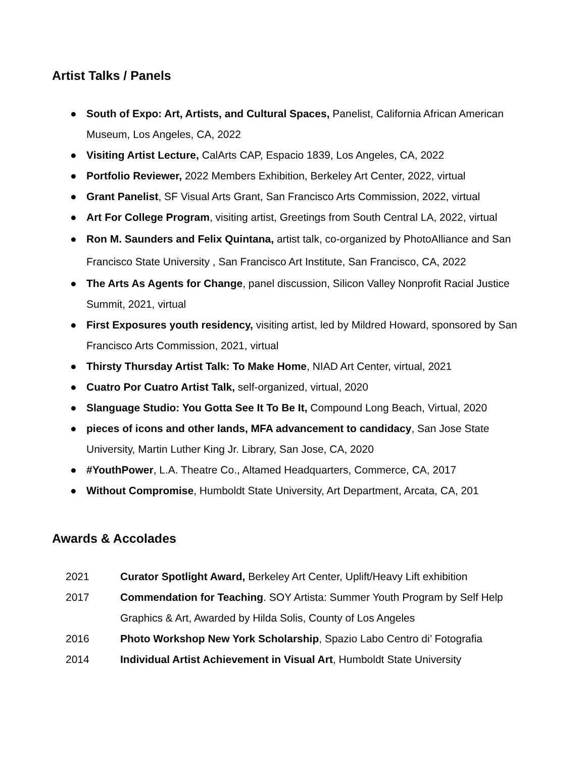Artist Talks / Panels
● South of Expo: Art, Artists, and Cultural Spaces, Panelist, California African American Museum, Los Angeles, CA, 2022
● Visiting Artist Lecture, CalArts CAP, Espacio 1839, Los Angeles, CA, 2022
● Portfolio Reviewer, 2022 Members Exhibition, Berkeley Art Center, 2022, virtual
● Grant Panelist, SF Visual Arts Grant, San Francisco Arts Commission, 2022, virtual
● Art For College Program, visiting artist, Greetings from South Central LA, 2022, virtual
● Ron M. Saunders and Felix Quintana, artist talk, co-organized by PhotoAlliance and San Francisco State University , San Francisco Art Institute, San Francisco, CA, 2022
● The Arts As Agents for Change, panel discussion, Silicon Valley Nonprofit Racial Justice Summit, 2021, virtual
● First Exposures youth residency, visiting artist, led by Mildred Howard, sponsored by San Francisco Arts Commission, 2021, virtual
● Thirsty Thursday Artist Talk: To Make Home, NIAD Art Center, virtual, 2021
● Cuatro Por Cuatro Artist Talk, self-organized, virtual, 2020
● Slanguage Studio: You Gotta See It To Be It, Compound Long Beach, Virtual, 2020
● pieces of icons and other lands, MFA advancement to candidacy, San Jose State University, Martin Luther King Jr. Library, San Jose, CA, 2020
● #YouthPower, L.A. Theatre Co., Altamed Headquarters, Commerce, CA, 2017
● Without Compromise, Humboldt State University, Art Department, Arcata, CA, 201
Awards & Accolades
2021 Curator Spotlight Award, Berkeley Art Center, Uplift/Heavy Lift exhibition
2017 Commendation for Teaching. SOY Artista: Summer Youth Program by Self Help Graphics & Art, Awarded by Hilda Solis, County of Los Angeles
2016 Photo Workshop New York Scholarship, Spazio Labo Centro di’ Fotografia
2014 Individual Artist Achievement in Visual Art, Humboldt State University